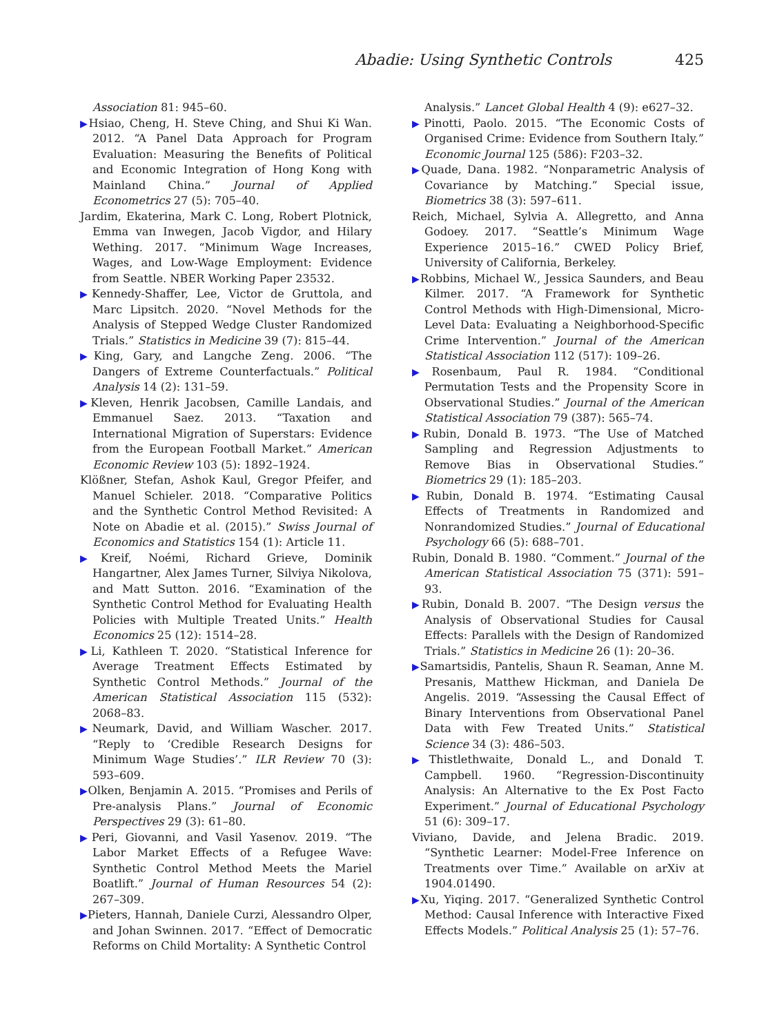Abadie: Using Synthetic Controls 425
Association 81: 945–60.
▶Hsiao, Cheng, H. Steve Ching, and Shui Ki Wan. 2012. “A Panel Data Approach for Program Evaluation: Measuring the Benefits of Political and Economic Integration of Hong Kong with Mainland China.” Journal of Applied Econometrics 27 (5): 705–40.
Jardim, Ekaterina, Mark C. Long, Robert Plotnick, Emma van Inwegen, Jacob Vigdor, and Hilary Wething. 2017. “Minimum Wage Increases, Wages, and Low-Wage Employment: Evidence from Seattle. NBER Working Paper 23532.
▶Kennedy-Shaffer, Lee, Victor de Gruttola, and Marc Lipsitch. 2020. “Novel Methods for the Analysis of Stepped Wedge Cluster Randomized Trials.” Statistics in Medicine 39 (7): 815–44.
▶King, Gary, and Langche Zeng. 2006. “The Dangers of Extreme Counterfactuals.” Political Analysis 14 (2): 131–59.
▶Kleven, Henrik Jacobsen, Camille Landais, and Emmanuel Saez. 2013. “Taxation and International Migration of Superstars: Evidence from the European Football Market.” American Economic Review 103 (5): 1892–1924.
Klößner, Stefan, Ashok Kaul, Gregor Pfeifer, and Manuel Schieler. 2018. “Comparative Politics and the Synthetic Control Method Revisited: A Note on Abadie et al. (2015).” Swiss Journal of Economics and Statistics 154 (1): Article 11.
▶Kreif, Noémi, Richard Grieve, Dominik Hangartner, Alex James Turner, Silviya Nikolova, and Matt Sutton. 2016. “Examination of the Synthetic Control Method for Evaluating Health Policies with Multiple Treated Units.” Health Economics 25 (12): 1514–28.
▶Li, Kathleen T. 2020. “Statistical Inference for Average Treatment Effects Estimated by Synthetic Control Methods.” Journal of the American Statistical Association 115 (532): 2068–83.
▶Neumark, David, and William Wascher. 2017. “Reply to ‘Credible Research Designs for Minimum Wage Studies’.” ILR Review 70 (3): 593–609.
▶Olken, Benjamin A. 2015. “Promises and Perils of Pre-analysis Plans.” Journal of Economic Perspectives 29 (3): 61–80.
▶Peri, Giovanni, and Vasil Yasenov. 2019. “The Labor Market Effects of a Refugee Wave: Synthetic Control Method Meets the Mariel Boatlift.” Journal of Human Resources 54 (2): 267–309.
▶Pieters, Hannah, Daniele Curzi, Alessandro Olper, and Johan Swinnen. 2017. “Effect of Democratic Reforms on Child Mortality: A Synthetic Control
Analysis.” Lancet Global Health 4 (9): e627–32.
▶Pinotti, Paolo. 2015. “The Economic Costs of Organised Crime: Evidence from Southern Italy.” Economic Journal 125 (586): F203–32.
▶Quade, Dana. 1982. “Nonparametric Analysis of Covariance by Matching.” Special issue, Biometrics 38 (3): 597–611.
Reich, Michael, Sylvia A. Allegretto, and Anna Godoey. 2017. “Seattle’s Minimum Wage Experience 2015–16.” CWED Policy Brief, University of California, Berkeley.
▶Robbins, Michael W., Jessica Saunders, and Beau Kilmer. 2017. “A Framework for Synthetic Control Methods with High-Dimensional, Micro-Level Data: Evaluating a Neighborhood-Specific Crime Intervention.” Journal of the American Statistical Association 112 (517): 109–26.
▶Rosenbaum, Paul R. 1984. “Conditional Permutation Tests and the Propensity Score in Observational Studies.” Journal of the American Statistical Association 79 (387): 565–74.
▶Rubin, Donald B. 1973. “The Use of Matched Sampling and Regression Adjustments to Remove Bias in Observational Studies.” Biometrics 29 (1): 185–203.
▶Rubin, Donald B. 1974. “Estimating Causal Effects of Treatments in Randomized and Nonrandomized Studies.” Journal of Educational Psychology 66 (5): 688–701.
Rubin, Donald B. 1980. “Comment.” Journal of the American Statistical Association 75 (371): 591–93.
▶Rubin, Donald B. 2007. “The Design versus the Analysis of Observational Studies for Causal Effects: Parallels with the Design of Randomized Trials.” Statistics in Medicine 26 (1): 20–36.
▶Samartsidis, Pantelis, Shaun R. Seaman, Anne M. Presanis, Matthew Hickman, and Daniela De Angelis. 2019. “Assessing the Causal Effect of Binary Interventions from Observational Panel Data with Few Treated Units.” Statistical Science 34 (3): 486–503.
▶Thistlethwaite, Donald L., and Donald T. Campbell. 1960. “Regression-Discontinuity Analysis: An Alternative to the Ex Post Facto Experiment.” Journal of Educational Psychology 51 (6): 309–17.
Viviano, Davide, and Jelena Bradic. 2019. “Synthetic Learner: Model-Free Inference on Treatments over Time.” Available on arXiv at 1904.01490.
▶Xu, Yiqing. 2017. “Generalized Synthetic Control Method: Causal Inference with Interactive Fixed Effects Models.” Political Analysis 25 (1): 57–76.